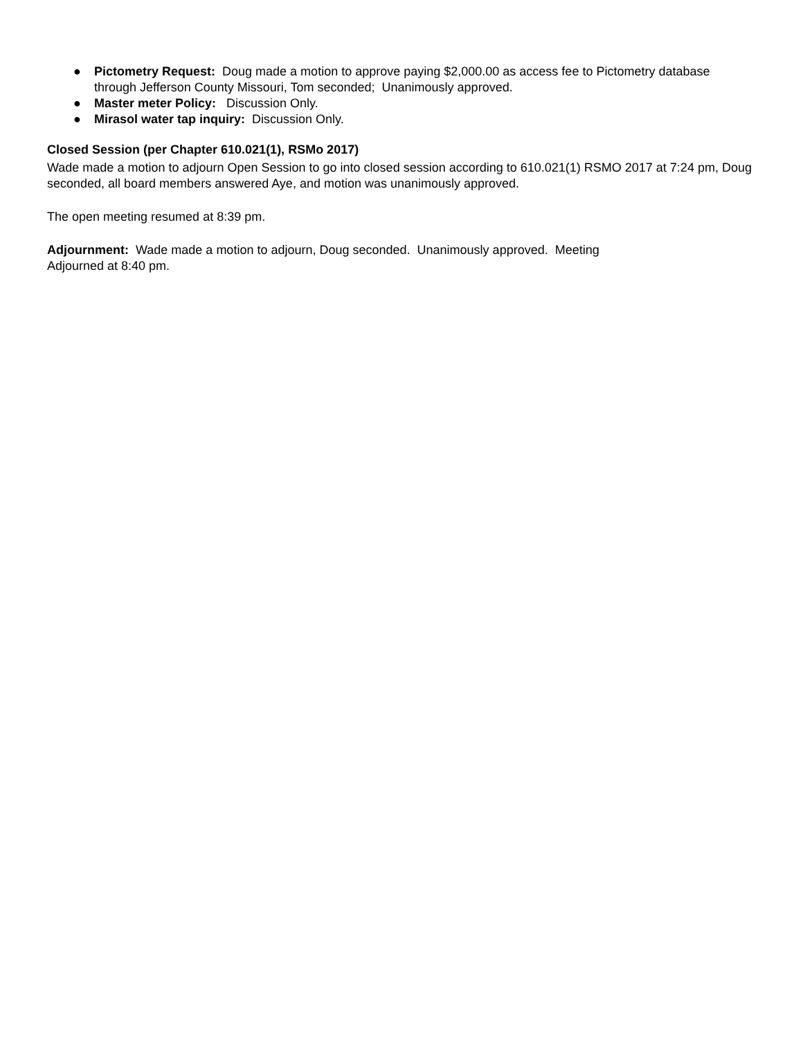● Pictometry Request: Doug made a motion to approve paying $2,000.00 as access fee to Pictometry database through Jefferson County Missouri, Tom seconded; Unanimously approved.
● Master meter Policy: Discussion Only.
● Mirasol water tap inquiry: Discussion Only.
Closed Session (per Chapter 610.021(1), RSMo 2017)
Wade made a motion to adjourn Open Session to go into closed session according to 610.021(1) RSMO 2017 at 7:24 pm, Doug seconded, all board members answered Aye, and motion was unanimously approved.
The open meeting resumed at 8:39 pm.
Adjournment: Wade made a motion to adjourn, Doug seconded. Unanimously approved. Meeting
Adjourned at 8:40 pm.